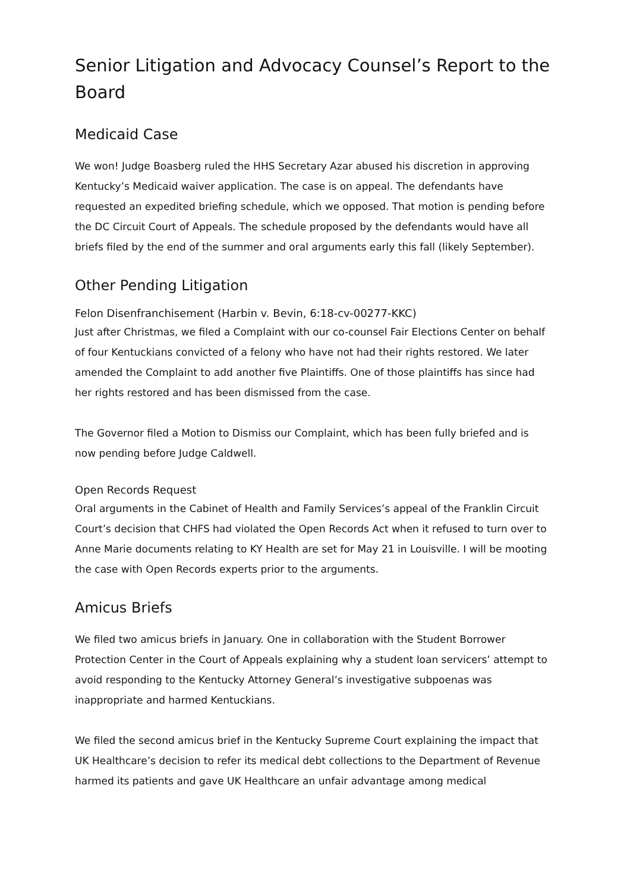Senior Litigation and Advocacy Counsel’s Report to the Board
Medicaid Case
We won! Judge Boasberg ruled the HHS Secretary Azar abused his discretion in approving Kentucky’s Medicaid waiver application. The case is on appeal. The defendants have requested an expedited briefing schedule, which we opposed. That motion is pending before the DC Circuit Court of Appeals. The schedule proposed by the defendants would have all briefs filed by the end of the summer and oral arguments early this fall (likely September).
Other Pending Litigation
Felon Disenfranchisement (Harbin v. Bevin, 6:18-cv-00277-KKC)
Just after Christmas, we filed a Complaint with our co-counsel Fair Elections Center on behalf of four Kentuckians convicted of a felony who have not had their rights restored. We later amended the Complaint to add another five Plaintiffs. One of those plaintiffs has since had her rights restored and has been dismissed from the case.
The Governor filed a Motion to Dismiss our Complaint, which has been fully briefed and is now pending before Judge Caldwell.
Open Records Request
Oral arguments in the Cabinet of Health and Family Services’s appeal of the Franklin Circuit Court’s decision that CHFS had violated the Open Records Act when it refused to turn over to Anne Marie documents relating to KY Health are set for May 21 in Louisville. I will be mooting the case with Open Records experts prior to the arguments.
Amicus Briefs
We filed two amicus briefs in January. One in collaboration with the Student Borrower Protection Center in the Court of Appeals explaining why a student loan servicers’ attempt to avoid responding to the Kentucky Attorney General’s investigative subpoenas was inappropriate and harmed Kentuckians.
We filed the second amicus brief in the Kentucky Supreme Court explaining the impact that UK Healthcare’s decision to refer its medical debt collections to the Department of Revenue harmed its patients and gave UK Healthcare an unfair advantage among medical